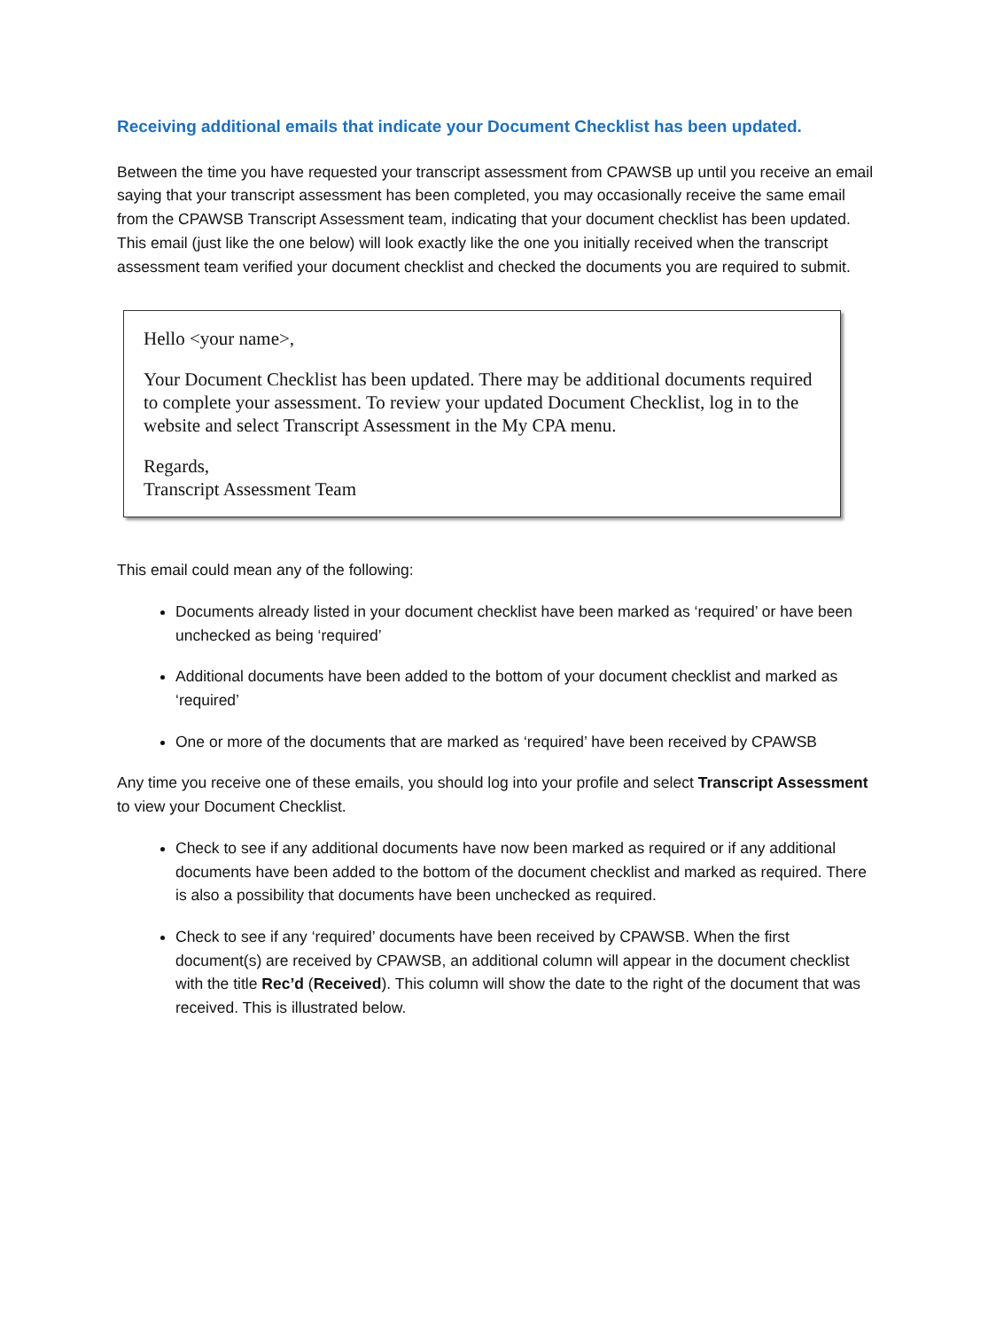Receiving additional emails that indicate your Document Checklist has been updated.
Between the time you have requested your transcript assessment from CPAWSB up until you receive an email saying that your transcript assessment has been completed, you may occasionally receive the same email from the CPAWSB Transcript Assessment team, indicating that your document checklist has been updated. This email (just like the one below) will look exactly like the one you initially received when the transcript assessment team verified your document checklist and checked the documents you are required to submit.
Hello <your name>,
Your Document Checklist has been updated. There may be additional documents required to complete your assessment. To review your updated Document Checklist, log in to the website and select Transcript Assessment in the My CPA menu.
Regards,
Transcript Assessment Team
This email could mean any of the following:
Documents already listed in your document checklist have been marked as ‘required’ or have been unchecked as being ‘required’
Additional documents have been added to the bottom of your document checklist and marked as ‘required’
One or more of the documents that are marked as ‘required’ have been received by CPAWSB
Any time you receive one of these emails, you should log into your profile and select Transcript Assessment to view your Document Checklist.
Check to see if any additional documents have now been marked as required or if any additional documents have been added to the bottom of the document checklist and marked as required. There is also a possibility that documents have been unchecked as required.
Check to see if any ‘required’ documents have been received by CPAWSB. When the first document(s) are received by CPAWSB, an additional column will appear in the document checklist with the title Rec’d (Received). This column will show the date to the right of the document that was received. This is illustrated below.